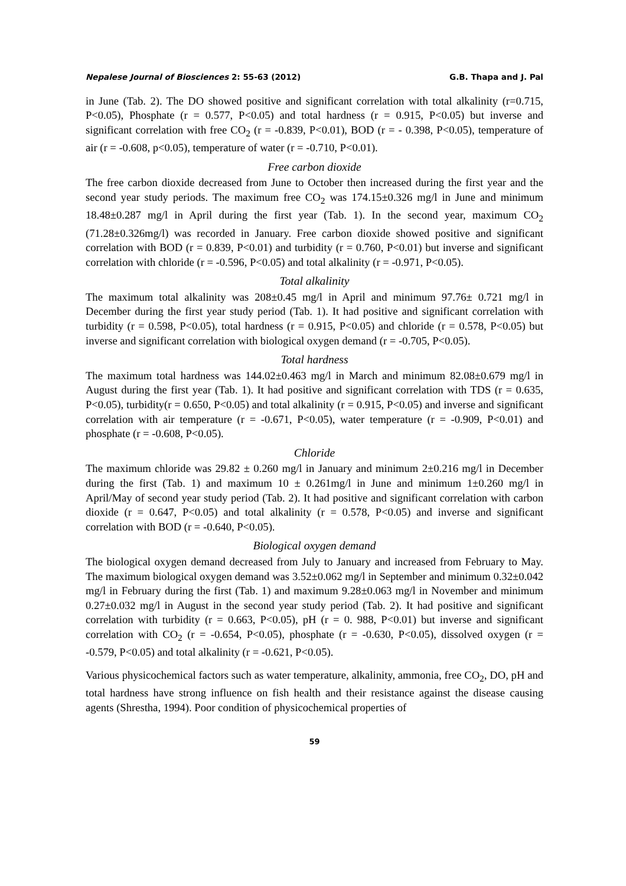Nepalese Journal of Biosciences 2: 55-63 (2012) G.B. Thapa and J. Pal
in June (Tab. 2). The DO showed positive and significant correlation with total alkalinity (r=0.715, P<0.05), Phosphate (r = 0.577, P<0.05) and total hardness (r = 0.915, P<0.05) but inverse and significant correlation with free CO<sub>2</sub> (r = -0.839, P<0.01), BOD (r = - 0.398, P<0.05), temperature of air (r = -0.608, p<0.05), temperature of water (r = -0.710, P<0.01).
Free carbon dioxide
The free carbon dioxide decreased from June to October then increased during the first year and the second year study periods. The maximum free CO<sub>2</sub> was 174.15±0.326 mg/l in June and minimum 18.48±0.287 mg/l in April during the first year (Tab. 1). In the second year, maximum CO<sub>2</sub> (71.28±0.326mg/l) was recorded in January. Free carbon dioxide showed positive and significant correlation with BOD (r = 0.839, P<0.01) and turbidity (r = 0.760, P<0.01) but inverse and significant correlation with chloride (r = -0.596, P<0.05) and total alkalinity (r = -0.971, P<0.05).
Total alkalinity
The maximum total alkalinity was 208±0.45 mg/l in April and minimum 97.76± 0.721 mg/l in December during the first year study period (Tab. 1). It had positive and significant correlation with turbidity (r = 0.598, P<0.05), total hardness (r = 0.915, P<0.05) and chloride (r = 0.578, P<0.05) but inverse and significant correlation with biological oxygen demand (r = -0.705, P<0.05).
Total hardness
The maximum total hardness was 144.02±0.463 mg/l in March and minimum 82.08±0.679 mg/l in August during the first year (Tab. 1). It had positive and significant correlation with TDS (r = 0.635, P<0.05), turbidity(r = 0.650, P<0.05) and total alkalinity (r = 0.915, P<0.05) and inverse and significant correlation with air temperature (r = -0.671, P<0.05), water temperature (r = -0.909, P<0.01) and phosphate (r = -0.608, P<0.05).
Chloride
The maximum chloride was 29.82 ± 0.260 mg/l in January and minimum 2±0.216 mg/l in December during the first (Tab. 1) and maximum 10 ± 0.261mg/l in June and minimum 1±0.260 mg/l in April/May of second year study period (Tab. 2). It had positive and significant correlation with carbon dioxide (r = 0.647, P<0.05) and total alkalinity (r = 0.578, P<0.05) and inverse and significant correlation with BOD (r = -0.640, P<0.05).
Biological oxygen demand
The biological oxygen demand decreased from July to January and increased from February to May. The maximum biological oxygen demand was 3.52±0.062 mg/l in September and minimum 0.32±0.042 mg/l in February during the first (Tab. 1) and maximum 9.28±0.063 mg/l in November and minimum 0.27±0.032 mg/l in August in the second year study period (Tab. 2). It had positive and significant correlation with turbidity (r = 0.663, P<0.05), pH (r = 0. 988, P<0.01) but inverse and significant correlation with CO<sub>2</sub> (r = -0.654, P<0.05), phosphate (r = -0.630, P<0.05), dissolved oxygen (r = -0.579, P<0.05) and total alkalinity (r = -0.621, P<0.05).
Various physicochemical factors such as water temperature, alkalinity, ammonia, free CO<sub>2</sub>, DO, pH and total hardness have strong influence on fish health and their resistance against the disease causing agents (Shrestha, 1994). Poor condition of physicochemical properties of
59